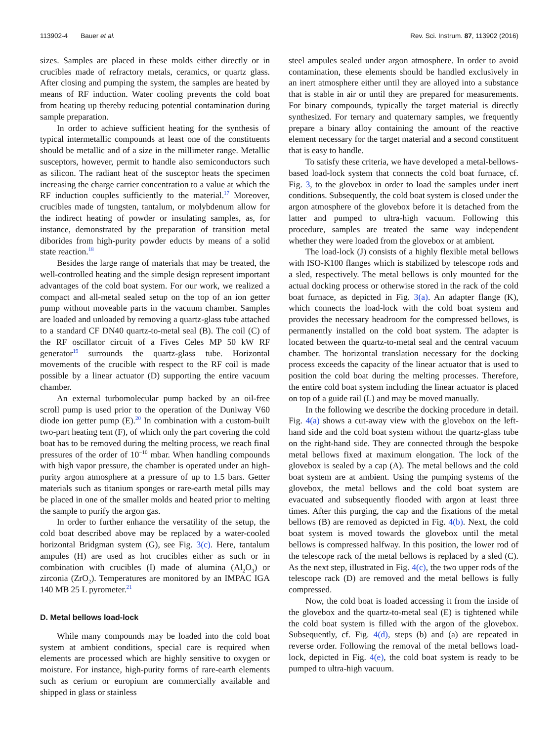113902-4 Bauer et al. Rev. Sci. Instrum. 87, 113902 (2016)
sizes. Samples are placed in these molds either directly or in crucibles made of refractory metals, ceramics, or quartz glass. After closing and pumping the system, the samples are heated by means of RF induction. Water cooling prevents the cold boat from heating up thereby reducing potential contamination during sample preparation.
In order to achieve sufficient heating for the synthesis of typical intermetallic compounds at least one of the constituents should be metallic and of a size in the millimeter range. Metallic susceptors, however, permit to handle also semiconductors such as silicon. The radiant heat of the susceptor heats the specimen increasing the charge carrier concentration to a value at which the RF induction couples sufficiently to the material.<sup>17</sup> Moreover, crucibles made of tungsten, tantalum, or molybdenum allow for the indirect heating of powder or insulating samples, as, for instance, demonstrated by the preparation of transition metal diborides from high-purity powder educts by means of a solid state reaction.<sup>18</sup>
Besides the large range of materials that may be treated, the well-controlled heating and the simple design represent important advantages of the cold boat system. For our work, we realized a compact and all-metal sealed setup on the top of an ion getter pump without moveable parts in the vacuum chamber. Samples are loaded and unloaded by removing a quartz-glass tube attached to a standard CF DN40 quartz-to-metal seal (B). The coil (C) of the RF oscillator circuit of a Fives Celes MP 50 kW RF generator<sup>19</sup> surrounds the quartz-glass tube. Horizontal movements of the crucible with respect to the RF coil is made possible by a linear actuator (D) supporting the entire vacuum chamber.
An external turbomolecular pump backed by an oil-free scroll pump is used prior to the operation of the Duniway V60 diode ion getter pump (E).<sup>20</sup> In combination with a custom-built two-part heating tent (F), of which only the part covering the cold boat has to be removed during the melting process, we reach final pressures of the order of 10<sup>−10</sup> mbar. When handling compounds with high vapor pressure, the chamber is operated under an high-purity argon atmosphere at a pressure of up to 1.5 bars. Getter materials such as titanium sponges or rare-earth metal pills may be placed in one of the smaller molds and heated prior to melting the sample to purify the argon gas.
In order to further enhance the versatility of the setup, the cold boat described above may be replaced by a water-cooled horizontal Bridgman system (G), see Fig. 3(c). Here, tantalum ampules (H) are used as hot crucibles either as such or in combination with crucibles (I) made of alumina (Al<sub>2</sub>O<sub>3</sub>) or zirconia (ZrO<sub>2</sub>). Temperatures are monitored by an IMPAC IGA 140 MB 25 L pyrometer.<sup>21</sup>
D. Metal bellows load-lock
While many compounds may be loaded into the cold boat system at ambient conditions, special care is required when elements are processed which are highly sensitive to oxygen or moisture. For instance, high-purity forms of rare-earth elements such as cerium or europium are commercially available and shipped in glass or stainless
steel ampules sealed under argon atmosphere. In order to avoid contamination, these elements should be handled exclusively in an inert atmosphere either until they are alloyed into a substance that is stable in air or until they are prepared for measurements. For binary compounds, typically the target material is directly synthesized. For ternary and quaternary samples, we frequently prepare a binary alloy containing the amount of the reactive element necessary for the target material and a second constituent that is easy to handle.
To satisfy these criteria, we have developed a metal-bellows-based load-lock system that connects the cold boat furnace, cf. Fig. 3, to the glovebox in order to load the samples under inert conditions. Subsequently, the cold boat system is closed under the argon atmosphere of the glovebox before it is detached from the latter and pumped to ultra-high vacuum. Following this procedure, samples are treated the same way independent whether they were loaded from the glovebox or at ambient.
The load-lock (J) consists of a highly flexible metal bellows with ISO-K100 flanges which is stabilized by telescope rods and a sled, respectively. The metal bellows is only mounted for the actual docking process or otherwise stored in the rack of the cold boat furnace, as depicted in Fig. 3(a). An adapter flange (K), which connects the load-lock with the cold boat system and provides the necessary headroom for the compressed bellows, is permanently installed on the cold boat system. The adapter is located between the quartz-to-metal seal and the central vacuum chamber. The horizontal translation necessary for the docking process exceeds the capacity of the linear actuator that is used to position the cold boat during the melting processes. Therefore, the entire cold boat system including the linear actuator is placed on top of a guide rail (L) and may be moved manually.
In the following we describe the docking procedure in detail. Fig. 4(a) shows a cut-away view with the glovebox on the left-hand side and the cold boat system without the quartz-glass tube on the right-hand side. They are connected through the bespoke metal bellows fixed at maximum elongation. The lock of the glovebox is sealed by a cap (A). The metal bellows and the cold boat system are at ambient. Using the pumping systems of the glovebox, the metal bellows and the cold boat system are evacuated and subsequently flooded with argon at least three times. After this purging, the cap and the fixations of the metal bellows (B) are removed as depicted in Fig. 4(b). Next, the cold boat system is moved towards the glovebox until the metal bellows is compressed halfway. In this position, the lower rod of the telescope rack of the metal bellows is replaced by a sled (C). As the next step, illustrated in Fig. 4(c), the two upper rods of the telescope rack (D) are removed and the metal bellows is fully compressed.
Now, the cold boat is loaded accessing it from the inside of the glovebox and the quartz-to-metal seal (E) is tightened while the cold boat system is filled with the argon of the glovebox. Subsequently, cf. Fig. 4(d), steps (b) and (a) are repeated in reverse order. Following the removal of the metal bellows load-lock, depicted in Fig. 4(e), the cold boat system is ready to be pumped to ultra-high vacuum.